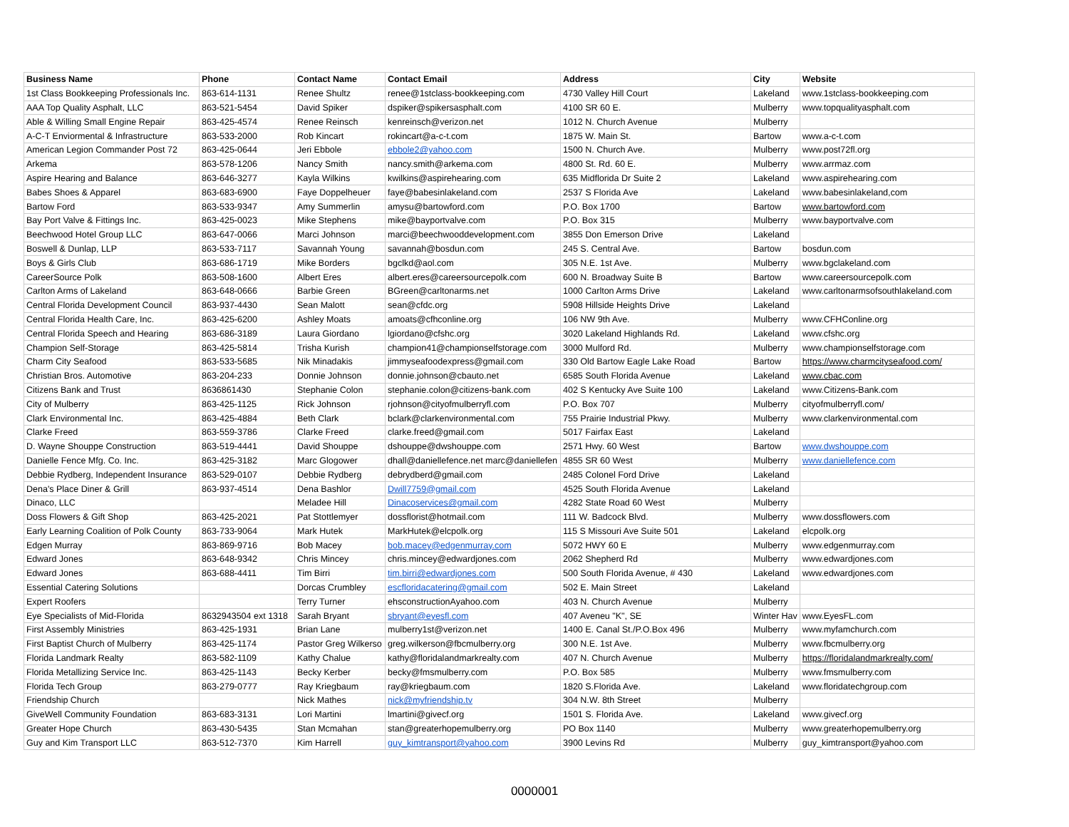| Business Name | Phone | Contact Name | Contact Email | Address | City | Website |
| --- | --- | --- | --- | --- | --- | --- |
| 1st Class Bookkeeping Professionals Inc. | 863-614-1131 | Renee Shultz | renee@1stclass-bookkeeping.com | 4730 Valley Hill Court | Lakeland | www.1stclass-bookkeeping.com |
| AAA Top Quality Asphalt, LLC | 863-521-5454 | David Spiker | dspiker@spikersasphalt.com | 4100 SR 60 E. | Mulberry | www.topqualityasphalt.com |
| Able & Willing Small Engine Repair | 863-425-4574 | Renee Reinsch | kenreinsch@verizon.net | 1012 N. Church Avenue | Mulberry | |
| A-C-T Enviormental & Infrastructure | 863-533-2000 | Rob Kincart | rokincart@a-c-t.com | 1875 W. Main St. | Bartow | www.a-c-t.com |
| American Legion Commander Post 72 | 863-425-0644 | Jeri Ebbole | ebbole2@yahoo.com | 1500 N. Church Ave. | Mulberry | www.post72fl.org |
| Arkema | 863-578-1206 | Nancy Smith | nancy.smith@arkema.com | 4800 St. Rd. 60 E. | Mulberry | www.arrmaz.com |
| Aspire Hearing and Balance | 863-646-3277 | Kayla Wilkins | kwilkins@aspirehearing.com | 635 Midflorida Dr Suite 2 | Lakeland | www.aspirehearing.com |
| Babes Shoes & Apparel | 863-683-6900 | Faye Doppelheuer | faye@babesinlakeland.com | 2537 S Florida Ave | Lakeland | www.babesinlakeland,com |
| Bartow Ford | 863-533-9347 | Amy Summerlin | amysu@bartowford.com | P.O. Box 1700 | Bartow | www.bartowford.com |
| Bay Port Valve & Fittings Inc. | 863-425-0023 | Mike Stephens | mike@bayportvalve.com | P.O. Box 315 | Mulberry | www.bayportvalve.com |
| Beechwood Hotel Group LLC | 863-647-0066 | Marci Johnson | marci@beechwooddevelopment.com | 3855 Don Emerson Drive | Lakeland | |
| Boswell & Dunlap, LLP | 863-533-7117 | Savannah Young | savannah@bosdun.com | 245 S. Central Ave. | Bartow | bosdun.com |
| Boys & Girls Club | 863-686-1719 | Mike Borders | bgclkd@aol.com | 305 N.E. 1st Ave. | Mulberry | www.bgclakeland.com |
| CareerSource Polk | 863-508-1600 | Albert Eres | albert.eres@careersourcepolk.com | 600 N. Broadway Suite B | Bartow | www.careersourcepolk.com |
| Carlton Arms of Lakeland | 863-648-0666 | Barbie Green | BGreen@carltonarms.net | 1000 Carlton Arms Drive | Lakeland | www.carltonarmsofsouthlakeland.com |
| Central Florida Development Council | 863-937-4430 | Sean Malott | sean@cfdc.org | 5908 Hillside Heights Drive | Lakeland | |
| Central Florida Health Care, Inc. | 863-425-6200 | Ashley Moats | amoats@cfhconline.org | 106 NW 9th Ave. | Mulberry | www.CFHConline.org |
| Central Florida Speech and Hearing | 863-686-3189 | Laura Giordano | lgiordano@cfshc.org | 3020 Lakeland Highlands Rd. | Lakeland | www.cfshc.org |
| Champion Self-Storage | 863-425-5814 | Trisha Kurish | champion41@championselfstorage.com | 3000 Mulford Rd. | Mulberry | www.championselfstorage.com |
| Charm City Seafood | 863-533-5685 | Nik Minadakis | jimmyseafoodexpress@gmail.com | 330 Old Bartow Eagle Lake Road | Bartow | https://www.charmcityseafood.com/ |
| Christian Bros. Automotive | 863-204-233 | Donnie Johnson | donnie.johnson@cbauto.net | 6585 South Florida Avenue | Lakeland | www.cbac.com |
| Citizens Bank and Trust | 8636861430 | Stephanie Colon | stephanie.colon@citizens-bank.com | 402 S Kentucky Ave Suite 100 | Lakeland | www.Citizens-Bank.com |
| City of Mulberry | 863-425-1125 | Rick Johnson | rjohnson@cityofmulberryfl.com | P.O. Box 707 | Mulberry | cityofmulberryfl.com/ |
| Clark Environmental Inc. | 863-425-4884 | Beth Clark | bclark@clarkenvironmental.com | 755 Prairie Industrial Pkwy. | Mulberry | www.clarkenvironmental.com |
| Clarke Freed | 863-559-3786 | Clarke Freed | clarke.freed@gmail.com | 5017 Fairfax East | Lakeland | |
| D. Wayne Shouppe Construction | 863-519-4441 | David Shouppe | dshouppe@dwshouppe.com | 2571 Hwy. 60 West | Bartow | www.dwshouppe.com |
| Danielle Fence Mfg. Co. Inc. | 863-425-3182 | Marc Glogower | dhall@daniellefence.net marc@daniellefen | 4855 SR 60 West | Mulberry | www.daniellefence.com |
| Debbie Rydberg, Independent Insurance | 863-529-0107 | Debbie Rydberg | debrydberd@gmail.com | 2485 Colonel Ford Drive | Lakeland | |
| Dena's Place Diner & Grill | 863-937-4514 | Dena Bashlor | Dwill7759@gmail.com | 4525 South Florida Avenue | Lakeland | |
| Dinaco, LLC | | Meladee Hill | Dinacoservices@gmail.com | 4282 State Road 60 West | Mulberry | |
| Doss Flowers & Gift Shop | 863-425-2021 | Pat Stottlemyer | dossflorist@hotmail.com | 111 W. Badcock Blvd. | Mulberry | www.dossflowers.com |
| Early Learning Coalition of Polk County | 863-733-9064 | Mark Hutek | MarkHutek@elcpolk.org | 115 S Missouri Ave Suite 501 | Lakeland | elcpolk.org |
| Edgen Murray | 863-869-9716 | Bob Macey | bob.macey@edgenmurray.com | 5072 HWY 60 E | Mulberry | www.edgenmurray.com |
| Edward Jones | 863-648-9342 | Chris Mincey | chris.mincey@edwardjones.com | 2062 Shepherd Rd | Mulberry | www.edwardjones.com |
| Edward Jones | 863-688-4411 | Tim Birri | tim.birri@edwardjones.com | 500 South Florida Avenue, # 430 | Lakeland | www.edwardjones.com |
| Essential Catering Solutions | | Dorcas Crumbley | escfloridacatering@gmail.com | 502 E. Main Street | Lakeland | |
| Expert Roofers | | Terry Turner | ehsconstructionAyahoo.com | 403 N. Church Avenue | Mulberry | |
| Eye Specialists of Mid-Florida | 8632943504 ext 1318 | Sarah Bryant | sbryant@eyesfl.com | 407 Aveneu "K", SE | Winter Hav | www.EyesFL.com |
| First Assembly Ministries | 863-425-1931 | Brian Lane | mulberry1st@verizon.net | 1400 E. Canal St./P.O.Box 496 | Mulberry | www.myfamchurch.com |
| First Baptist Church of Mulberry | 863-425-1174 | Pastor Greg Wilkerso | greg.wilkerson@fbcmulberry.org | 300 N.E. 1st Ave. | Mulberry | www.fbcmulberry.org |
| Florida Landmark Realty | 863-582-1109 | Kathy Chalue | kathy@floridalandmarkrealty.com | 407 N. Church Avenue | Mulberry | https://floridalandmarkrealty.com/ |
| Florida Metallizing Service Inc. | 863-425-1143 | Becky Kerber | becky@fmsmulberry.com | P.O. Box 585 | Mulberry | www.fmsmulberry.com |
| Florida Tech Group | 863-279-0777 | Ray Kriegbaum | ray@kriegbaum.com | 1820 S.Florida Ave. | Lakeland | www.floridatechgroup.com |
| Friendship Church | | Nick Mathes | nick@myfriendship.tv | 304 N.W. 8th Street | Mulberry | |
| GiveWell Community Foundation | 863-683-3131 | Lori Martini | lmartini@givecf.org | 1501 S. Florida Ave. | Lakeland | www.givecf.org |
| Greater Hope Church | 863-430-5435 | Stan Mcmahan | stan@greaterhopemulberry.org | PO Box 1140 | Mulberry | www.greaterhopemulberry.org |
| Guy and Kim Transport LLC | 863-512-7370 | Kim Harrell | guy_kimtransport@yahoo.com | 3900 Levins Rd | Mulberry | guy_kimtransport@yahoo.com |
0000001